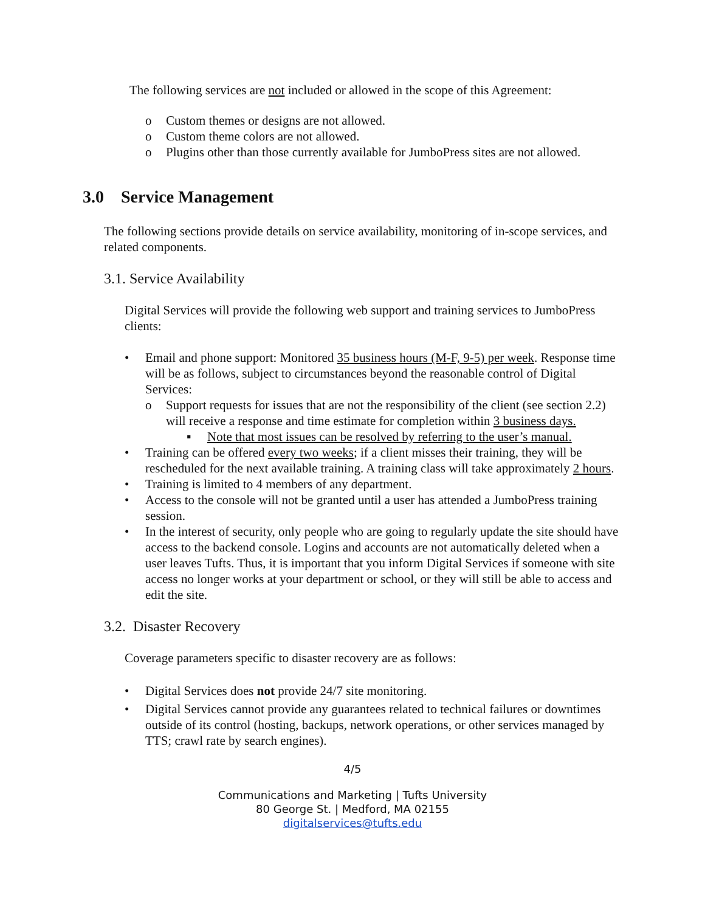The following services are not included or allowed in the scope of this Agreement:
o Custom themes or designs are not allowed.
o Custom theme colors are not allowed.
o Plugins other than those currently available for JumboPress sites are not allowed.
3.0 Service Management
The following sections provide details on service availability, monitoring of in-scope services, and related components.
3.1. Service Availability
Digital Services will provide the following web support and training services to JumboPress clients:
• Email and phone support: Monitored 35 business hours (M-F, 9-5) per week. Response time will be as follows, subject to circumstances beyond the reasonable control of Digital Services:
o Support requests for issues that are not the responsibility of the client (see section 2.2) will receive a response and time estimate for completion within 3 business days.
▪ Note that most issues can be resolved by referring to the user’s manual.
• Training can be offered every two weeks; if a client misses their training, they will be rescheduled for the next available training. A training class will take approximately 2 hours.
• Training is limited to 4 members of any department.
• Access to the console will not be granted until a user has attended a JumboPress training session.
• In the interest of security, only people who are going to regularly update the site should have access to the backend console. Logins and accounts are not automatically deleted when a user leaves Tufts. Thus, it is important that you inform Digital Services if someone with site access no longer works at your department or school, or they will still be able to access and edit the site.
3.2. Disaster Recovery
Coverage parameters specific to disaster recovery are as follows:
• Digital Services does not provide 24/7 site monitoring.
• Digital Services cannot provide any guarantees related to technical failures or downtimes outside of its control (hosting, backups, network operations, or other services managed by TTS; crawl rate by search engines).
4/5
Communications and Marketing | Tufts University
80 George St. | Medford, MA 02155
digitalservices@tufts.edu